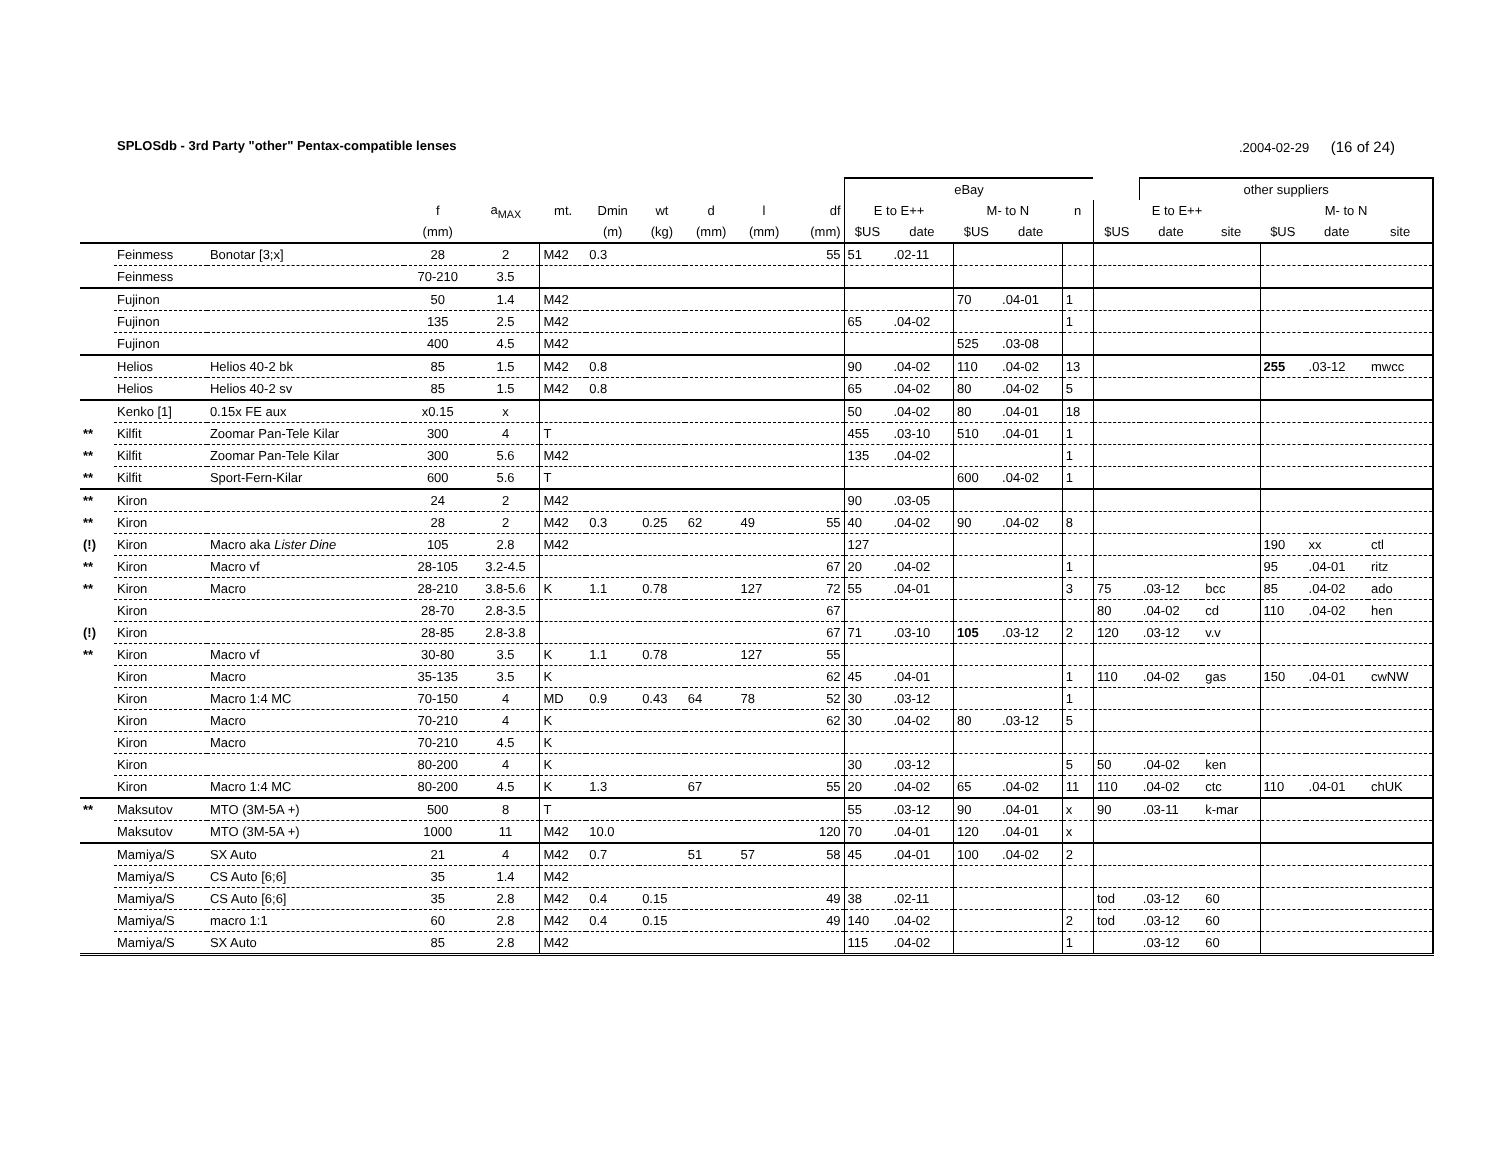SPLOSdb - 3rd Party "other" Pentax-compatible lenses.2004-02-29 (16 of 24)
| | | | | | | | | | | | eBay | | | | | | other suppliers | | | | |
| --- | --- | --- | --- | --- | --- | --- | --- | --- | --- | --- | --- | --- | --- | --- | --- | --- | --- | --- | --- | --- | --- |
| | | | f | a<sub>MAX</sub> | mt. | Dmin | wt | d | l | df | E to E++ | | M- to N | | n | E to E++ | | | M- to N | | |
| | | | (mm) | | | (m) | (kg) | (mm) | (mm) | (mm) | $US | date | $US | date | | $US | date | site | $US | date | site |
| | Feinmess | Bonotar [3;x] | 28 | 2 | M42 | 0.3 | | | | 55 | 51 | .02-11 | | | | | | | | | |
| | Feinmess | | 70-210 | 3.5 | | | | | | | | | | | | | | | | | |
| | Fujinon | | 50 | 1.4 | M42 | | | | | | | | 70 | .04-01 | 1 | | | | | | |
| | Fujinon | | 135 | 2.5 | M42 | | | | | | 65 | .04-02 | | | 1 | | | | | | |
| | Fujinon | | 400 | 4.5 | M42 | | | | | | | | 525 | .03-08 | | | | | | | |
| | Helios | Helios 40-2 bk | 85 | 1.5 | M42 | 0.8 | | | | | 90 | .04-02 | 110 | .04-02 | 13 | | | | 255 | .03-12 | mwcc |
| | Helios | Helios 40-2 sv | 85 | 1.5 | M42 | 0.8 | | | | | 65 | .04-02 | 80 | .04-02 | 5 | | | | | | |
| | Kenko [1] | 0.15x FE aux | x0.15 | x | | | | | | | 50 | .04-02 | 80 | .04-01 | 18 | | | | | | |
| ** | Kilfit | Zoomar Pan-Tele Kilar | 300 | 4 | T | | | | | | 455 | .03-10 | 510 | .04-01 | 1 | | | | | | |
| ** | Kilfit | Zoomar Pan-Tele Kilar | 300 | 5.6 | M42 | | | | | | 135 | .04-02 | | | 1 | | | | | | |
| ** | Kilfit | Sport-Fern-Kilar | 600 | 5.6 | T | | | | | | | | 600 | .04-02 | 1 | | | | | | |
| ** | Kiron | | 24 | 2 | M42 | | | | | | 90 | .03-05 | | | | | | | | | |
| ** | Kiron | | 28 | 2 | M42 | 0.3 | 0.25 | 62 | 49 | 55 | 40 | .04-02 | 90 | .04-02 | 8 | | | | | | |
| (!) | Kiron | Macro aka Lister Dine | 105 | 2.8 | M42 | | | | | | 127 | | | | | | | | 190 | xx | ctl |
| ** | Kiron | Macro vf | 28-105 | 3.2-4.5 | | | | | | 67 | 20 | .04-02 | | | 1 | | | | 95 | .04-01 | ritz |
| ** | Kiron | Macro | 28-210 | 3.8-5.6 | K | 1.1 | 0.78 | | 127 | 72 | 55 | .04-01 | | | 3 | 75 | .03-12 | bcc | 85 | .04-02 | ado |
| | Kiron | | 28-70 | 2.8-3.5 | | | | | | 67 | | | | | | 80 | .04-02 | cd | 110 | .04-02 | hen |
| (!) | Kiron | | 28-85 | 2.8-3.8 | | | | | | 67 | 71 | .03-10 | 105 | .03-12 | 2 | 120 | .03-12 | v.v | | | |
| ** | Kiron | Macro vf | 30-80 | 3.5 | K | 1.1 | 0.78 | | 127 | 55 | | | | | | | | | | | |
| | Kiron | Macro | 35-135 | 3.5 | K | | | | | 62 | 45 | .04-01 | | | 1 | 110 | .04-02 | gas | 150 | .04-01 | cwNW |
| | Kiron | Macro 1:4 MC | 70-150 | 4 | MD | 0.9 | 0.43 | 64 | 78 | 52 | 30 | .03-12 | | | 1 | | | | | | |
| | Kiron | Macro | 70-210 | 4 | K | | | | | 62 | 30 | .04-02 | 80 | .03-12 | 5 | | | | | | |
| | Kiron | Macro | 70-210 | 4.5 | K | | | | | | | | | | | | | | | | |
| | Kiron | | 80-200 | 4 | K | | | | | | 30 | .03-12 | | | 5 | 50 | .04-02 | ken | | | |
| | Kiron | Macro 1:4 MC | 80-200 | 4.5 | K | 1.3 | | 67 | | 55 | 20 | .04-02 | 65 | .04-02 | 11 | 110 | .04-02 | ctc | 110 | .04-01 | chUK |
| ** | Maksutov | MTO (3M-5A +) | 500 | 8 | T | | | | | | 55 | .03-12 | 90 | .04-01 | x | 90 | .03-11 | k-mar | | | |
| | Maksutov | MTO (3M-5A +) | 1000 | 11 | M42 | 10.0 | | | | 120 | 70 | .04-01 | 120 | .04-01 | x | | | | | | |
| | Mamiya/S | SX Auto | 21 | 4 | M42 | 0.7 | | 51 | 57 | 58 | 45 | .04-01 | 100 | .04-02 | 2 | | | | | | |
| | Mamiya/S | CS Auto [6;6] | 35 | 1.4 | M42 | | | | | | | | | | | | | | | | |
| | Mamiya/S | CS Auto [6;6] | 35 | 2.8 | M42 | 0.4 | 0.15 | | | 49 | 38 | .02-11 | | | | tod | .03-12 | 60 | | | |
| | Mamiya/S | macro 1:1 | 60 | 2.8 | M42 | 0.4 | 0.15 | | | 49 | 140 | .04-02 | | | 2 | tod | .03-12 | 60 | | | |
| | Mamiya/S | SX Auto | 85 | 2.8 | M42 | | | | | | 115 | .04-02 | | | 1 | | .03-12 | 60 | | | |